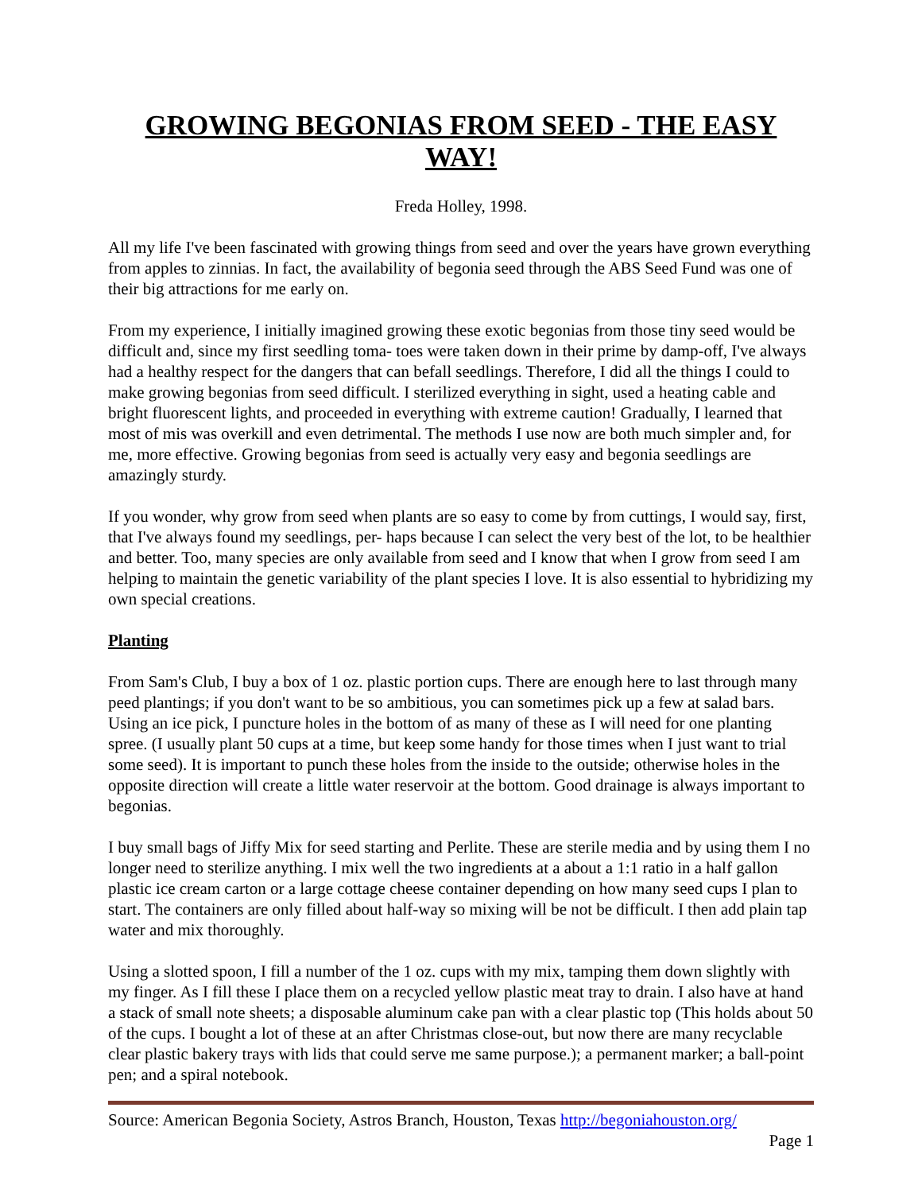GROWING BEGONIAS FROM SEED - THE EASY WAY!
Freda Holley, 1998.
All my life I've been fascinated with growing things from seed and over the years have grown everything from apples to zinnias. In fact, the availability of begonia seed through the ABS Seed Fund was one of their big attractions for me early on.
From my experience, I initially imagined growing these exotic begonias from those tiny seed would be difficult and, since my first seedling toma- toes were taken down in their prime by damp-off, I've always had a healthy respect for the dangers that can befall seedlings. Therefore, I did all the things I could to make growing begonias from seed difficult. I sterilized everything in sight, used a heating cable and bright fluorescent lights, and proceeded in everything with extreme caution! Gradually, I learned that most of mis was overkill and even detrimental. The methods I use now are both much simpler and, for me, more effective. Growing begonias from seed is actually very easy and begonia seedlings are amazingly sturdy.
If you wonder, why grow from seed when plants are so easy to come by from cuttings, I would say, first, that I've always found my seedlings, per- haps because I can select the very best of the lot, to be healthier and better. Too, many species are only available from seed and I know that when I grow from seed I am helping to maintain the genetic variability of the plant species I love. It is also essential to hybridizing my own special creations.
Planting
From Sam's Club, I buy a box of 1 oz. plastic portion cups. There are enough here to last through many peed plantings; if you don't want to be so ambitious, you can sometimes pick up a few at salad bars. Using an ice pick, I puncture holes in the bottom of as many of these as I will need for one planting spree. (I usually plant 50 cups at a time, but keep some handy for those times when I just want to trial some seed). It is important to punch these holes from the inside to the outside; otherwise holes in the opposite direction will create a little water reservoir at the bottom. Good drainage is always important to begonias.
I buy small bags of Jiffy Mix for seed starting and Perlite. These are sterile media and by using them I no longer need to sterilize anything. I mix well the two ingredients at a about a 1:1 ratio in a half gallon plastic ice cream carton or a large cottage cheese container depending on how many seed cups I plan to start. The containers are only filled about half-way so mixing will be not be difficult. I then add plain tap water and mix thoroughly.
Using a slotted spoon, I fill a number of the 1 oz. cups with my mix, tamping them down slightly with my finger. As I fill these I place them on a recycled yellow plastic meat tray to drain. I also have at hand a stack of small note sheets; a disposable aluminum cake pan with a clear plastic top (This holds about 50 of the cups. I bought a lot of these at an after Christmas close-out, but now there are many recyclable clear plastic bakery trays with lids that could serve me same purpose.); a permanent marker; a ball-point pen; and a spiral notebook.
Source: American Begonia Society, Astros Branch, Houston, Texas http://begoniahouston.org/
Page 1